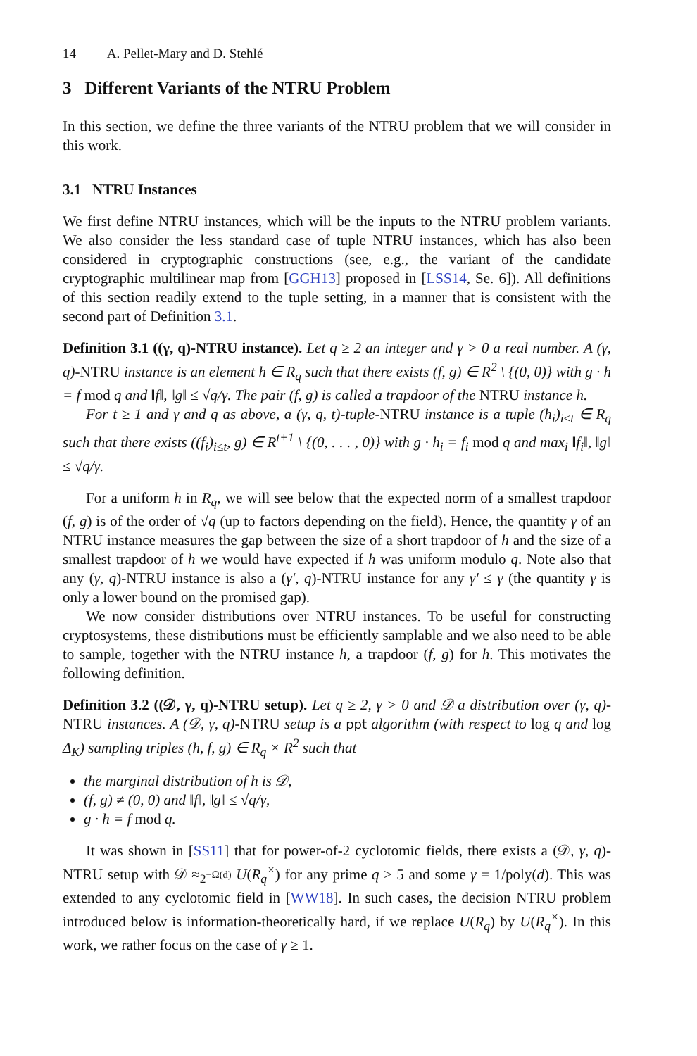14 A. Pellet-Mary and D. Stehlé
3 Different Variants of the NTRU Problem
In this section, we define the three variants of the NTRU problem that we will consider in this work.
3.1 NTRU Instances
We first define NTRU instances, which will be the inputs to the NTRU problem variants. We also consider the less standard case of tuple NTRU instances, which has also been considered in cryptographic constructions (see, e.g., the variant of the candidate cryptographic multilinear map from [GGH13] proposed in [LSS14, Se. 6]). All definitions of this section readily extend to the tuple setting, in a manner that is consistent with the second part of Definition 3.1.
Definition 3.1 ((γ, q)-NTRU instance). Let q ≥ 2 an integer and γ > 0 a real number. A (γ, q)-NTRU instance is an element h ∈ R<sub>q</sub> such that there exists (f, g) ∈ R<sup>2</sup> \ {(0, 0)} with g · h = f mod q and ‖f‖, ‖g‖ ≤ √q/γ. The pair (f, g) is called a trapdoor of the NTRU instance h.
For t ≥ 1 and γ and q as above, a (γ, q, t)-tuple-NTRU instance is a tuple (h<sub>i</sub>)<sub>i≤t</sub> ∈ R<sub>q</sub> such that there exists ((f<sub>i</sub>)<sub>i≤t</sub>, g) ∈ R<sup>t+1</sup> \ {(0, . . . , 0)} with g · h<sub>i</sub> = f<sub>i</sub> mod q and max<sub>i</sub> ‖f<sub>i</sub>‖, ‖g‖ ≤ √q/γ.
For a uniform h in R<sub>q</sub>, we will see below that the expected norm of a smallest trapdoor (f, g) is of the order of √q (up to factors depending on the field). Hence, the quantity γ of an NTRU instance measures the gap between the size of a short trapdoor of h and the size of a smallest trapdoor of h we would have expected if h was uniform modulo q. Note also that any (γ, q)-NTRU instance is also a (γ′, q)-NTRU instance for any γ′ ≤ γ (the quantity γ is only a lower bound on the promised gap).
We now consider distributions over NTRU instances. To be useful for constructing cryptosystems, these distributions must be efficiently samplable and we also need to be able to sample, together with the NTRU instance h, a trapdoor (f, g) for h. This motivates the following definition.
Definition 3.2 ((𝒟, γ, q)-NTRU setup). Let q ≥ 2, γ > 0 and 𝒟 a distribution over (γ, q)-NTRU instances. A (𝒟, γ, q)-NTRU setup is a ppt algorithm (with respect to log q and log Δ<sub>K</sub>) sampling triples (h, f, g) ∈ R<sub>q</sub> × R<sup>2</sup> such that
the marginal distribution of h is 𝒟,
(f, g) ≠ (0, 0) and ‖f‖, ‖g‖ ≤ √q/γ,
g · h = f mod q.
It was shown in [SS11] that for power-of-2 cyclotomic fields, there exists a (𝒟, γ, q)-NTRU setup with 𝒟 ≈<sub>2<sup>−Ω(d)</sup></sub> U(R<sub>q</sub><sup>×</sup>) for any prime q ≥ 5 and some γ = 1/poly(d). This was extended to any cyclotomic field in [WW18]. In such cases, the decision NTRU problem introduced below is information-theoretically hard, if we replace U(R<sub>q</sub>) by U(R<sub>q</sub><sup>×</sup>). In this work, we rather focus on the case of γ ≥ 1.